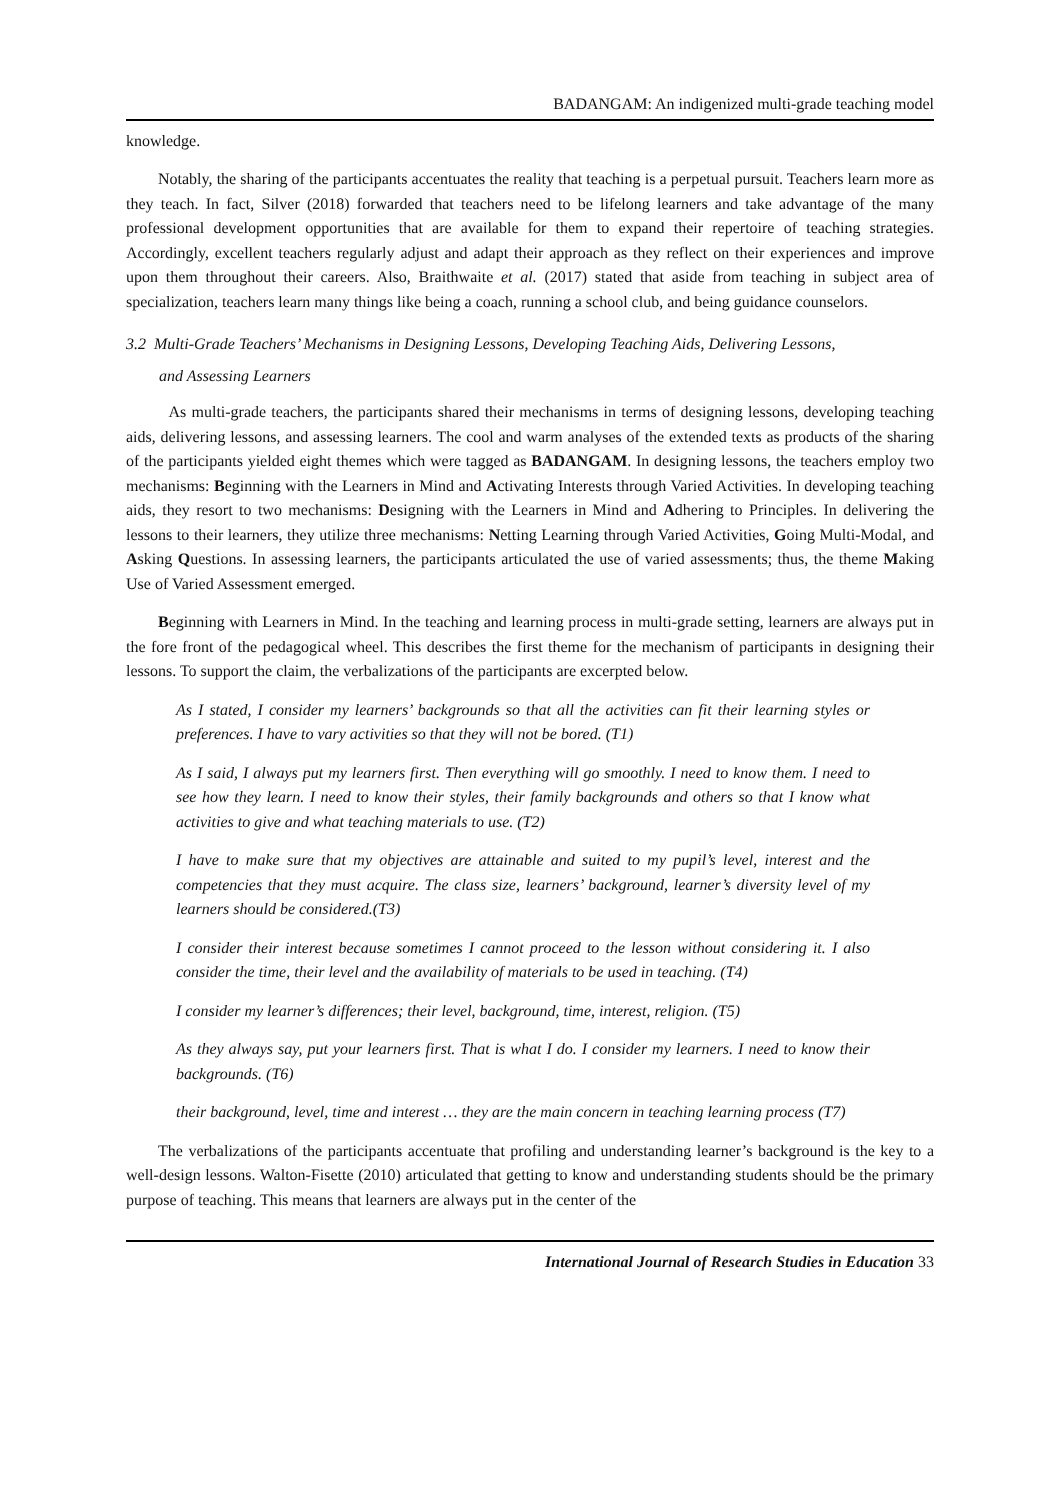BADANGAM: An indigenized multi-grade teaching model
knowledge.
Notably, the sharing of the participants accentuates the reality that teaching is a perpetual pursuit. Teachers learn more as they teach. In fact, Silver (2018) forwarded that teachers need to be lifelong learners and take advantage of the many professional development opportunities that are available for them to expand their repertoire of teaching strategies. Accordingly, excellent teachers regularly adjust and adapt their approach as they reflect on their experiences and improve upon them throughout their careers. Also, Braithwaite et al. (2017) stated that aside from teaching in subject area of specialization, teachers learn many things like being a coach, running a school club, and being guidance counselors.
3.2 Multi-Grade Teachers’ Mechanisms in Designing Lessons, Developing Teaching Aids, Delivering Lessons,
and Assessing Learners
As multi-grade teachers, the participants shared their mechanisms in terms of designing lessons, developing teaching aids, delivering lessons, and assessing learners. The cool and warm analyses of the extended texts as products of the sharing of the participants yielded eight themes which were tagged as BADANGAM. In designing lessons, the teachers employ two mechanisms: Beginning with the Learners in Mind and Activating Interests through Varied Activities. In developing teaching aids, they resort to two mechanisms: Designing with the Learners in Mind and Adhering to Principles. In delivering the lessons to their learners, they utilize three mechanisms: Netting Learning through Varied Activities, Going Multi-Modal, and Asking Questions. In assessing learners, the participants articulated the use of varied assessments; thus, the theme Making Use of Varied Assessment emerged.
Beginning with Learners in Mind. In the teaching and learning process in multi-grade setting, learners are always put in the fore front of the pedagogical wheel. This describes the first theme for the mechanism of participants in designing their lessons. To support the claim, the verbalizations of the participants are excerpted below.
As I stated, I consider my learners’ backgrounds so that all the activities can fit their learning styles or preferences. I have to vary activities so that they will not be bored. (T1)
As I said, I always put my learners first. Then everything will go smoothly. I need to know them. I need to see how they learn. I need to know their styles, their family backgrounds and others so that I know what activities to give and what teaching materials to use. (T2)
I have to make sure that my objectives are attainable and suited to my pupil’s level, interest and the competencies that they must acquire. The class size, learners’ background, learner’s diversity level of my learners should be considered.(T3)
I consider their interest because sometimes I cannot proceed to the lesson without considering it. I also consider the time, their level and the availability of materials to be used in teaching. (T4)
I consider my learner’s differences; their level, background, time, interest, religion. (T5)
As they always say, put your learners first. That is what I do. I consider my learners. I need to know their backgrounds. (T6)
their background, level, time and interest … they are the main concern in teaching learning process (T7)
The verbalizations of the participants accentuate that profiling and understanding learner’s background is the key to a well-design lessons. Walton-Fisette (2010) articulated that getting to know and understanding students should be the primary purpose of teaching. This means that learners are always put in the center of the
International Journal of Research Studies in Education 33